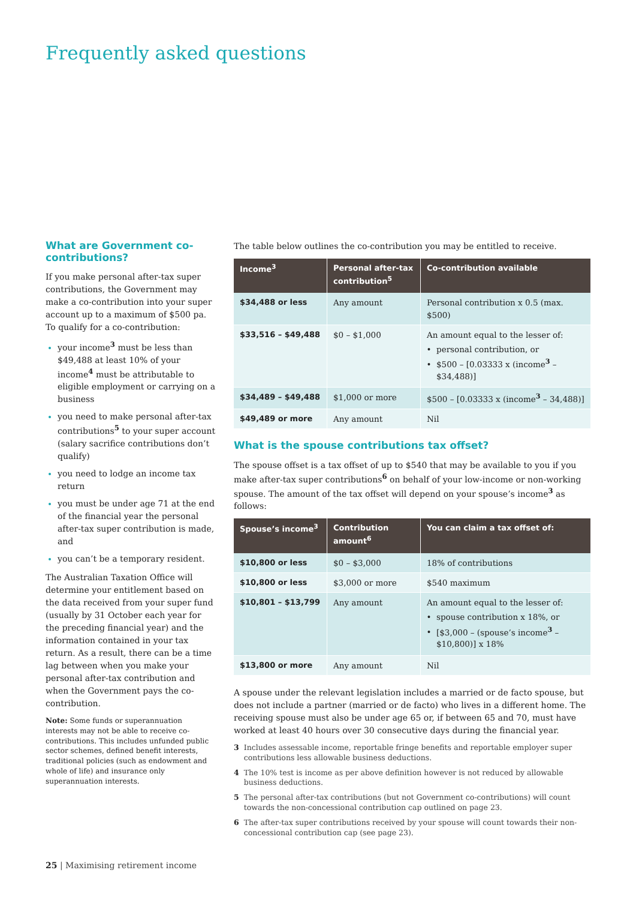Frequently asked questions
What are Government co-contributions?
If you make personal after-tax super contributions, the Government may make a co-contribution into your super account up to a maximum of $500 pa. To qualify for a co-contribution:
your income<sup>3</sup> must be less than $49,488 at least 10% of your income<sup>4</sup> must be attributable to eligible employment or carrying on a business
you need to make personal after-tax contributions<sup>5</sup> to your super account (salary sacrifice contributions don’t qualify)
you need to lodge an income tax return
you must be under age 71 at the end of the financial year the personal after-tax super contribution is made, and
you can’t be a temporary resident.
The Australian Taxation Office will determine your entitlement based on the data received from your super fund (usually by 31 October each year for the preceding financial year) and the information contained in your tax return. As a result, there can be a time lag between when you make your personal after-tax contribution and when the Government pays the co-contribution.
Note: Some funds or superannuation interests may not be able to receive co-contributions. This includes unfunded public sector schemes, defined benefit interests, traditional policies (such as endowment and whole of life) and insurance only superannuation interests.
The table below outlines the co-contribution you may be entitled to receive.
| Income<sup>3</sup> | Personal after-tax contribution<sup>5</sup> | Co-contribution available |
| --- | --- | --- |
| $34,488 or less | Any amount | Personal contribution x 0.5 (max. $500) |
| $33,516 – $49,488 | $0 – $1,000 | An amount equal to the lesser of: personal contribution, or $500 – [0.03333 x (income<sup>3</sup> – $34,488)] |
| $34,489 – $49,488 | $1,000 or more | $500 – [0.03333 x (income<sup>3</sup> – 34,488)] |
| $49,489 or more | Any amount | Nil |
What is the spouse contributions tax offset?
The spouse offset is a tax offset of up to $540 that may be available to you if you make after-tax super contributions<sup>6</sup> on behalf of your low-income or non-working spouse. The amount of the tax offset will depend on your spouse’s income<sup>3</sup> as follows:
| Spouse’s income<sup>3</sup> | Contribution amount<sup>6</sup> | You can claim a tax offset of: |
| --- | --- | --- |
| $10,800 or less | $0 – $3,000 | 18% of contributions |
| $10,800 or less | $3,000 or more | $540 maximum |
| $10,801 – $13,799 | Any amount | An amount equal to the lesser of: spouse contribution x 18%, or [$3,000 – (spouse’s income<sup>3</sup> – $10,800)] x 18% |
| $13,800 or more | Any amount | Nil |
A spouse under the relevant legislation includes a married or de facto spouse, but does not include a partner (married or de facto) who lives in a different home. The receiving spouse must also be under age 65 or, if between 65 and 70, must have worked at least 40 hours over 30 consecutive days during the financial year.
3 Includes assessable income, reportable fringe benefits and reportable employer super contributions less allowable business deductions.
4 The 10% test is income as per above definition however is not reduced by allowable business deductions.
5 The personal after-tax contributions (but not Government co-contributions) will count towards the non-concessional contribution cap outlined on page 23.
6 The after-tax super contributions received by your spouse will count towards their non-concessional contribution cap (see page 23).
25 | Maximising retirement income